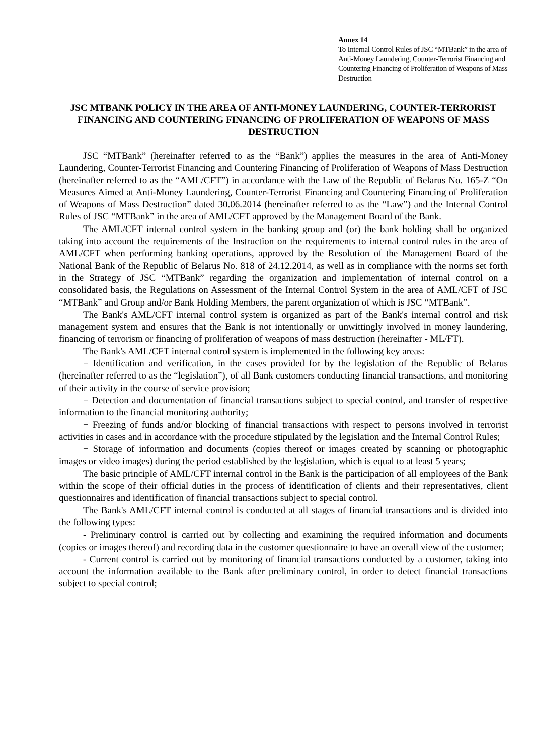Annex 14
To Internal Control Rules of JSC “MTBank” in the area of Anti-Money Laundering, Counter-Terrorist Financing and Countering Financing of Proliferation of Weapons of Mass Destruction
JSC MTBANK POLICY IN THE AREA OF ANTI-MONEY LAUNDERING, COUNTER-TERRORIST FINANCING AND COUNTERING FINANCING OF PROLIFERATION OF WEAPONS OF MASS DESTRUCTION
JSC “MTBank” (hereinafter referred to as the “Bank”) applies the measures in the area of Anti-Money Laundering, Counter-Terrorist Financing and Countering Financing of Proliferation of Weapons of Mass Destruction (hereinafter referred to as the “AML/CFT”) in accordance with the Law of the Republic of Belarus No. 165-Z “On Measures Aimed at Anti-Money Laundering, Counter-Terrorist Financing and Countering Financing of Proliferation of Weapons of Mass Destruction” dated 30.06.2014 (hereinafter referred to as the “Law”) and the Internal Control Rules of JSC “MTBank” in the area of AML/CFT approved by the Management Board of the Bank.
The AML/CFT internal control system in the banking group and (or) the bank holding shall be organized taking into account the requirements of the Instruction on the requirements to internal control rules in the area of AML/CFT when performing banking operations, approved by the Resolution of the Management Board of the National Bank of the Republic of Belarus No. 818 of 24.12.2014, as well as in compliance with the norms set forth in the Strategy of JSC “MTBank” regarding the organization and implementation of internal control on a consolidated basis, the Regulations on Assessment of the Internal Control System in the area of AML/CFT of JSC “MTBank” and Group and/or Bank Holding Members, the parent organization of which is JSC “MTBank”.
The Bank's AML/CFT internal control system is organized as part of the Bank's internal control and risk management system and ensures that the Bank is not intentionally or unwittingly involved in money laundering, financing of terrorism or financing of proliferation of weapons of mass destruction (hereinafter - ML/FT).
The Bank's AML/CFT internal control system is implemented in the following key areas:
− Identification and verification, in the cases provided for by the legislation of the Republic of Belarus (hereinafter referred to as the “legislation”), of all Bank customers conducting financial transactions, and monitoring of their activity in the course of service provision;
− Detection and documentation of financial transactions subject to special control, and transfer of respective information to the financial monitoring authority;
− Freezing of funds and/or blocking of financial transactions with respect to persons involved in terrorist activities in cases and in accordance with the procedure stipulated by the legislation and the Internal Control Rules;
− Storage of information and documents (copies thereof or images created by scanning or photographic images or video images) during the period established by the legislation, which is equal to at least 5 years;
The basic principle of AML/CFT internal control in the Bank is the participation of all employees of the Bank within the scope of their official duties in the process of identification of clients and their representatives, client questionnaires and identification of financial transactions subject to special control.
The Bank's AML/CFT internal control is conducted at all stages of financial transactions and is divided into the following types:
- Preliminary control is carried out by collecting and examining the required information and documents (copies or images thereof) and recording data in the customer questionnaire to have an overall view of the customer;
- Current control is carried out by monitoring of financial transactions conducted by a customer, taking into account the information available to the Bank after preliminary control, in order to detect financial transactions subject to special control;